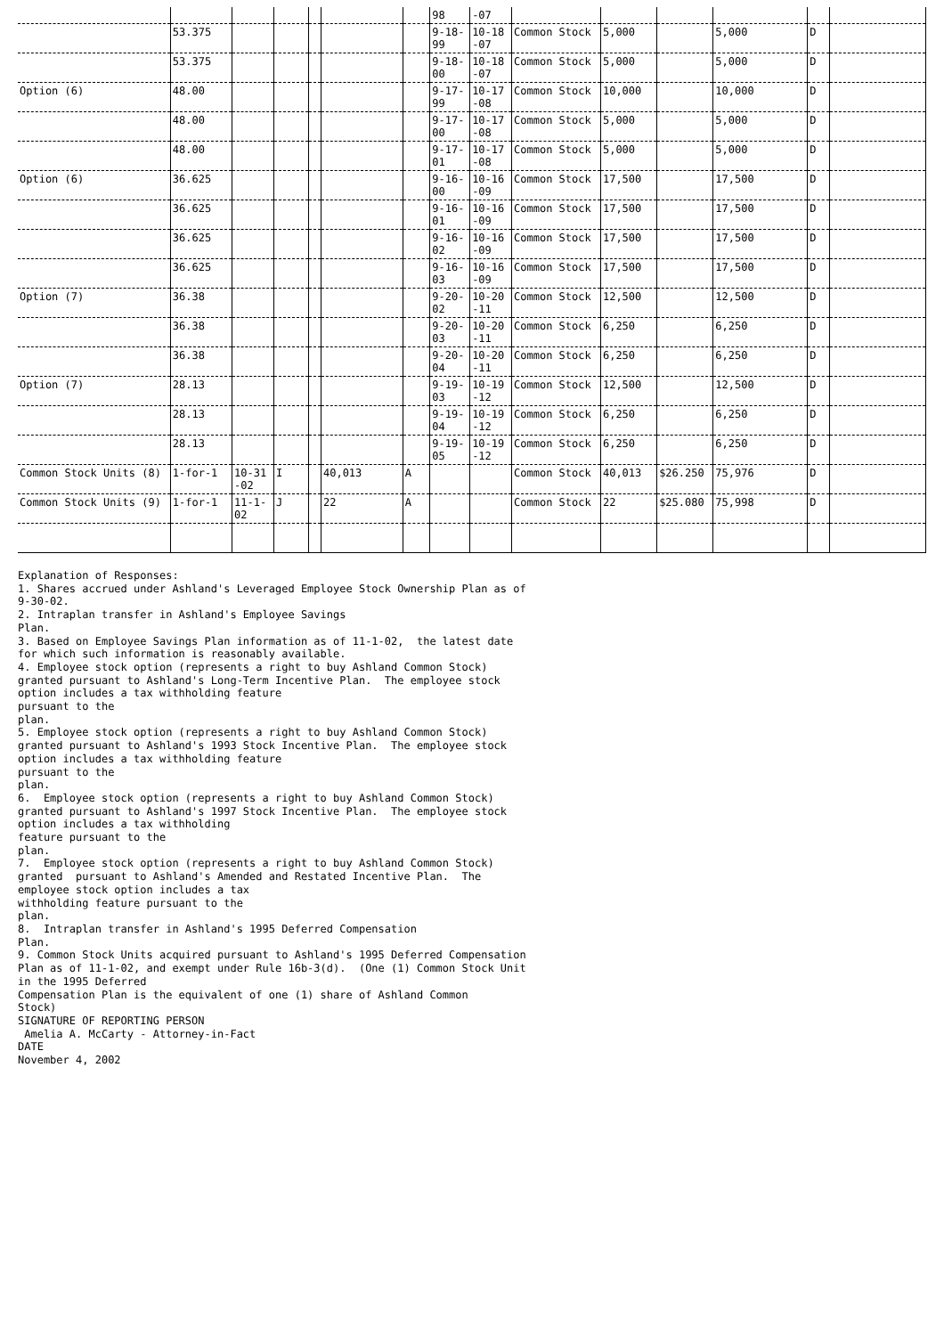| | | | | | | | 98 | -07 | | | | | | |
| | 53.375 | | | | | | 9-18- 99 | 10-18 -07 | Common Stock | 5,000 | | 5,000 | D | |
| | 53.375 | | | | | | 9-18- 00 | 10-18 -07 | Common Stock | 5,000 | | 5,000 | D | |
| Option (6) | 48.00 | | | | | | 9-17- 99 | 10-17 -08 | Common Stock | 10,000 | | 10,000 | D | |
| | 48.00 | | | | | | 9-17- 00 | 10-17 -08 | Common Stock | 5,000 | | 5,000 | D | |
| | 48.00 | | | | | | 9-17- 01 | 10-17 -08 | Common Stock | 5,000 | | 5,000 | D | |
| Option (6) | 36.625 | | | | | | 9-16- 00 | 10-16 -09 | Common Stock | 17,500 | | 17,500 | D | |
| | 36.625 | | | | | | 9-16- 01 | 10-16 -09 | Common Stock | 17,500 | | 17,500 | D | |
| | 36.625 | | | | | | 9-16- 02 | 10-16 -09 | Common Stock | 17,500 | | 17,500 | D | |
| | 36.625 | | | | | | 9-16- 03 | 10-16 -09 | Common Stock | 17,500 | | 17,500 | D | |
| Option (7) | 36.38 | | | | | | 9-20- 02 | 10-20 -11 | Common Stock | 12,500 | | 12,500 | D | |
| | 36.38 | | | | | | 9-20- 03 | 10-20 -11 | Common Stock | 6,250 | | 6,250 | D | |
| | 36.38 | | | | | | 9-20- 04 | 10-20 -11 | Common Stock | 6,250 | | 6,250 | D | |
| Option (7) | 28.13 | | | | | | 9-19- 03 | 10-19 -12 | Common Stock | 12,500 | | 12,500 | D | |
| | 28.13 | | | | | | 9-19- 04 | 10-19 -12 | Common Stock | 6,250 | | 6,250 | D | |
| | 28.13 | | | | | | 9-19- 05 | 10-19 -12 | Common Stock | 6,250 | | 6,250 | D | |
| Common Stock Units (8) | 1-for-1 | 10-31 -02 | I | | 40,013 | A | | | Common Stock | 40,013 | $26.250 | 75,976 | D | |
| Common Stock Units (9) | 1-for-1 | 11-1- 02 | J | | 22 | A | | | Common Stock | 22 | $25.080 | 75,998 | D | |
Explanation of Responses: 1. Shares accrued under Ashland's Leveraged Employee Stock Ownership Plan as of 9-30-02. 2. Intraplan transfer in Ashland's Employee Savings Plan. 3. Based on Employee Savings Plan information as of 11-1-02, the latest date for which such information is reasonably available. 4. Employee stock option (represents a right to buy Ashland Common Stock) granted pursuant to Ashland's Long-Term Incentive Plan. The employee stock option includes a tax withholding feature pursuant to the plan. 5. Employee stock option (represents a right to buy Ashland Common Stock) granted pursuant to Ashland's 1993 Stock Incentive Plan. The employee stock option includes a tax withholding feature pursuant to the plan. 6. Employee stock option (represents a right to buy Ashland Common Stock) granted pursuant to Ashland's 1997 Stock Incentive Plan. The employee stock option includes a tax withholding feature pursuant to the plan. 7. Employee stock option (represents a right to buy Ashland Common Stock) granted pursuant to Ashland's Amended and Restated Incentive Plan. The employee stock option includes a tax withholding feature pursuant to the plan. 8. Intraplan transfer in Ashland's 1995 Deferred Compensation Plan. 9. Common Stock Units acquired pursuant to Ashland's 1995 Deferred Compensation Plan as of 11-1-02, and exempt under Rule 16b-3(d). (One (1) Common Stock Unit in the 1995 Deferred Compensation Plan is the equivalent of one (1) share of Ashland Common Stock) SIGNATURE OF REPORTING PERSON Amelia A. McCarty - Attorney-in-Fact DATE November 4, 2002